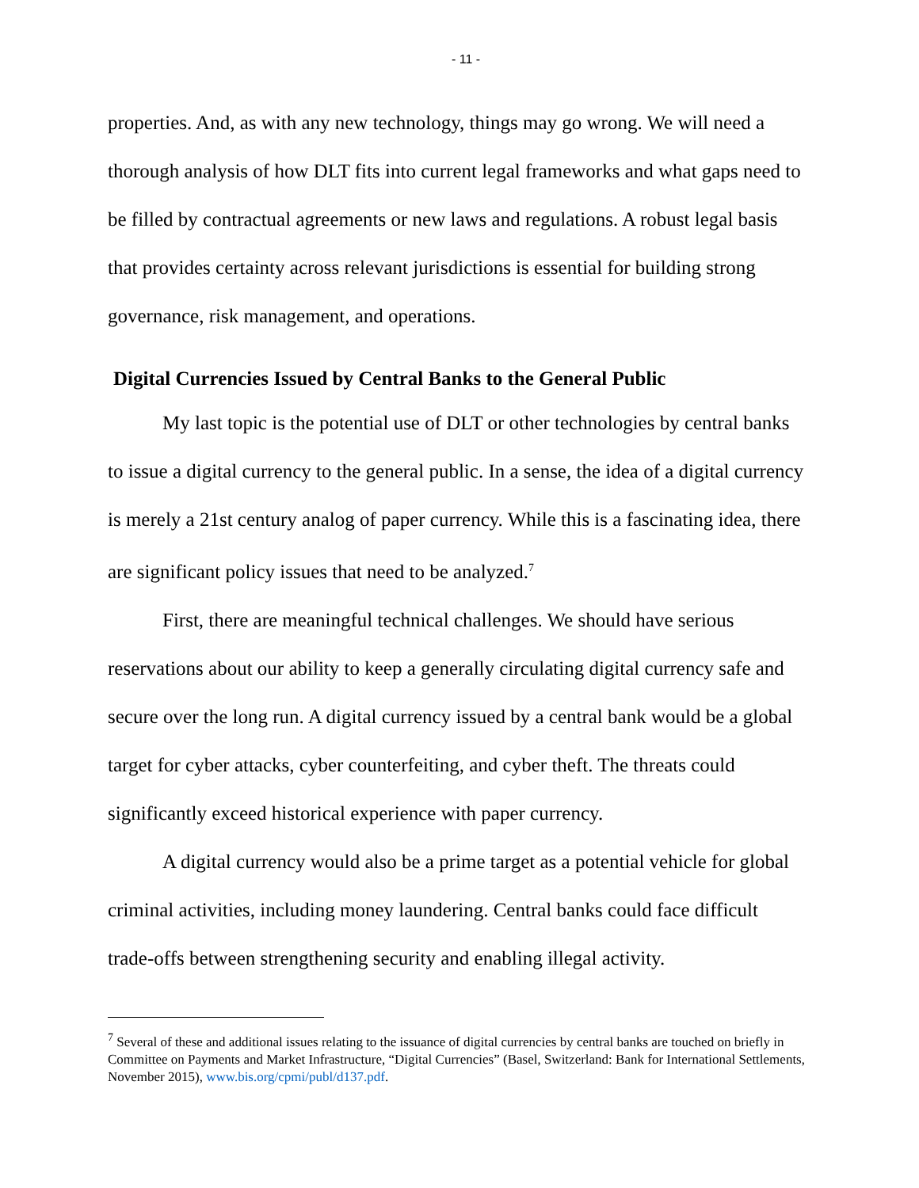- 11 -
properties. And, as with any new technology, things may go wrong. We will need a thorough analysis of how DLT fits into current legal frameworks and what gaps need to be filled by contractual agreements or new laws and regulations. A robust legal basis that provides certainty across relevant jurisdictions is essential for building strong governance, risk management, and operations.
Digital Currencies Issued by Central Banks to the General Public
My last topic is the potential use of DLT or other technologies by central banks to issue a digital currency to the general public. In a sense, the idea of a digital currency is merely a 21st century analog of paper currency. While this is a fascinating idea, there are significant policy issues that need to be analyzed.<sup>7</sup>
First, there are meaningful technical challenges. We should have serious reservations about our ability to keep a generally circulating digital currency safe and secure over the long run. A digital currency issued by a central bank would be a global target for cyber attacks, cyber counterfeiting, and cyber theft. The threats could significantly exceed historical experience with paper currency.
A digital currency would also be a prime target as a potential vehicle for global criminal activities, including money laundering. Central banks could face difficult trade-offs between strengthening security and enabling illegal activity.
<sup>7</sup> Several of these and additional issues relating to the issuance of digital currencies by central banks are touched on briefly in Committee on Payments and Market Infrastructure, “Digital Currencies” (Basel, Switzerland: Bank for International Settlements, November 2015), www.bis.org/cpmi/publ/d137.pdf.